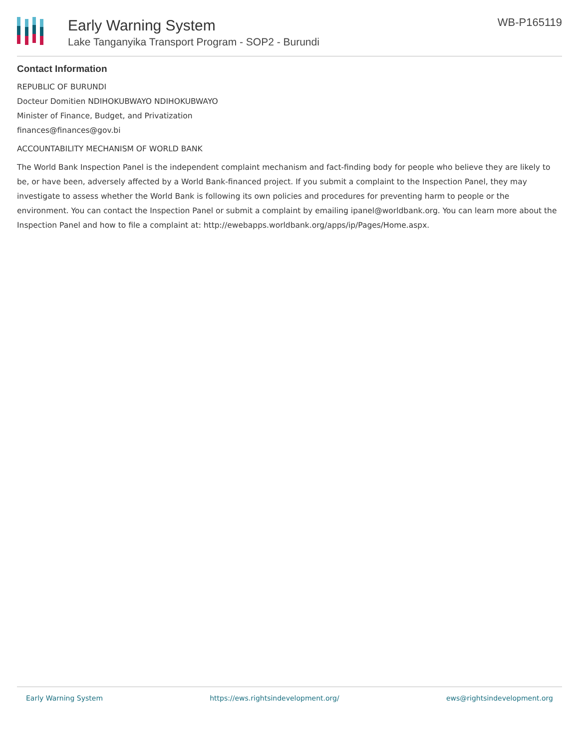Early Warning System
Lake Tanganyika Transport Program - SOP2 - Burundi
WB-P165119
Contact Information
REPUBLIC OF BURUNDI
Docteur Domitien NDIHOKUBWAYO NDIHOKUBWAYO
Minister of Finance, Budget, and Privatization
finances@finances@gov.bi
ACCOUNTABILITY MECHANISM OF WORLD BANK
The World Bank Inspection Panel is the independent complaint mechanism and fact-finding body for people who believe they are likely to be, or have been, adversely affected by a World Bank-financed project. If you submit a complaint to the Inspection Panel, they may investigate to assess whether the World Bank is following its own policies and procedures for preventing harm to people or the environment. You can contact the Inspection Panel or submit a complaint by emailing ipanel@worldbank.org. You can learn more about the Inspection Panel and how to file a complaint at: http://ewebapps.worldbank.org/apps/ip/Pages/Home.aspx.
Early Warning System https://ews.rightsindevelopment.org/ ews@rightsindevelopment.org